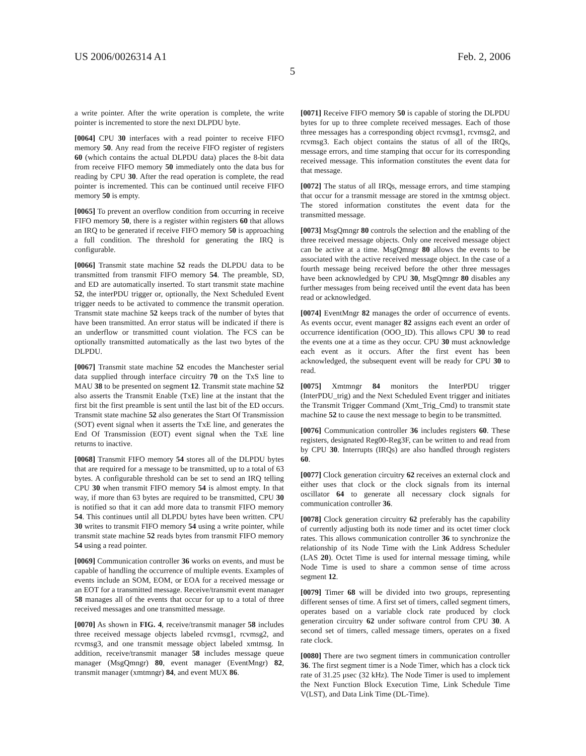US 2006/0026314 A1 Feb. 2, 2006
5
a write pointer. After the write operation is complete, the write pointer is incremented to store the next DLPDU byte.
[0064] CPU 30 interfaces with a read pointer to receive FIFO memory 50. Any read from the receive FIFO register of registers 60 (which contains the actual DLPDU data) places the 8-bit data from receive FIFO memory 50 immediately onto the data bus for reading by CPU 30. After the read operation is complete, the read pointer is incremented. This can be continued until receive FIFO memory 50 is empty.
[0065] To prevent an overflow condition from occurring in receive FIFO memory 50, there is a register within registers 60 that allows an IRQ to be generated if receive FIFO memory 50 is approaching a full condition. The threshold for generating the IRQ is configurable.
[0066] Transmit state machine 52 reads the DLPDU data to be transmitted from transmit FIFO memory 54. The preamble, SD, and ED are automatically inserted. To start transmit state machine 52, the interPDU trigger or, optionally, the Next Scheduled Event trigger needs to be activated to commence the transmit operation. Transmit state machine 52 keeps track of the number of bytes that have been transmitted. An error status will be indicated if there is an underflow or transmitted count violation. The FCS can be optionally transmitted automatically as the last two bytes of the DLPDU.
[0067] Transmit state machine 52 encodes the Manchester serial data supplied through interface circuitry 70 on the TxS line to MAU 38 to be presented on segment 12. Transmit state machine 52 also asserts the Transmit Enable (TxE) line at the instant that the first bit the first preamble is sent until the last bit of the ED occurs. Transmit state machine 52 also generates the Start Of Transmission (SOT) event signal when it asserts the TxE line, and generates the End Of Transmission (EOT) event signal when the TxE line returns to inactive.
[0068] Transmit FIFO memory 54 stores all of the DLPDU bytes that are required for a message to be transmitted, up to a total of 63 bytes. A configurable threshold can be set to send an IRQ telling CPU 30 when transmit FIFO memory 54 is almost empty. In that way, if more than 63 bytes are required to be transmitted, CPU 30 is notified so that it can add more data to transmit FIFO memory 54. This continues until all DLPDU bytes have been written. CPU 30 writes to transmit FIFO memory 54 using a write pointer, while transmit state machine 52 reads bytes from transmit FIFO memory 54 using a read pointer.
[0069] Communication controller 36 works on events, and must be capable of handling the occurrence of multiple events. Examples of events include an SOM, EOM, or EOA for a received message or an EOT for a transmitted message. Receive/transmit event manager 58 manages all of the events that occur for up to a total of three received messages and one transmitted message.
[0070] As shown in FIG. 4, receive/transmit manager 58 includes three received message objects labeled rcvmsg1, rcvmsg2, and rcvmsg3, and one transmit message object labeled xmtmsg. In addition, receive/transmit manager 58 includes message queue manager (MsgQmngr) 80, event manager (EventMngr) 82, transmit manager (xmtmngr) 84, and event MUX 86.
[0071] Receive FIFO memory 50 is capable of storing the DLPDU bytes for up to three complete received messages. Each of those three messages has a corresponding object rcvmsg1, rcvmsg2, and rcvmsg3. Each object contains the status of all of the IRQs, message errors, and time stamping that occur for its corresponding received message. This information constitutes the event data for that message.
[0072] The status of all IRQs, message errors, and time stamping that occur for a transmit message are stored in the xmtmsg object. The stored information constitutes the event data for the transmitted message.
[0073] MsgQmngr 80 controls the selection and the enabling of the three received message objects. Only one received message object can be active at a time. MsgQmngr 80 allows the events to be associated with the active received message object. In the case of a fourth message being received before the other three messages have been acknowledged by CPU 30, MsgQmngr 80 disables any further messages from being received until the event data has been read or acknowledged.
[0074] EventMngr 82 manages the order of occurrence of events. As events occur, event manager 82 assigns each event an order of occurrence identification (OOO_ID). This allows CPU 30 to read the events one at a time as they occur. CPU 30 must acknowledge each event as it occurs. After the first event has been acknowledged, the subsequent event will be ready for CPU 30 to read.
[0075] Xmtmngr 84 monitors the InterPDU trigger (InterPDU_trig) and the Next Scheduled Event trigger and initiates the Transmit Trigger Command (Xmt_Trig_Cmd) to transmit state machine 52 to cause the next message to begin to be transmitted.
[0076] Communication controller 36 includes registers 60. These registers, designated Reg00-Reg3F, can be written to and read from by CPU 30. Interrupts (IRQs) are also handled through registers 60.
[0077] Clock generation circuitry 62 receives an external clock and either uses that clock or the clock signals from its internal oscillator 64 to generate all necessary clock signals for communication controller 36.
[0078] Clock generation circuitry 62 preferably has the capability of currently adjusting both its node timer and its octet timer clock rates. This allows communication controller 36 to synchronize the relationship of its Node Time with the Link Address Scheduler (LAS 20). Octet Time is used for internal message timing, while Node Time is used to share a common sense of time across segment 12.
[0079] Timer 68 will be divided into two groups, representing different senses of time. A first set of timers, called segment timers, operates based on a variable clock rate produced by clock generation circuitry 62 under software control from CPU 30. A second set of timers, called message timers, operates on a fixed rate clock.
[0080] There are two segment timers in communication controller 36. The first segment timer is a Node Timer, which has a clock tick rate of 31.25 μsec (32 kHz). The Node Timer is used to implement the Next Function Block Execution Time, Link Schedule Time V(LST), and Data Link Time (DL-Time).